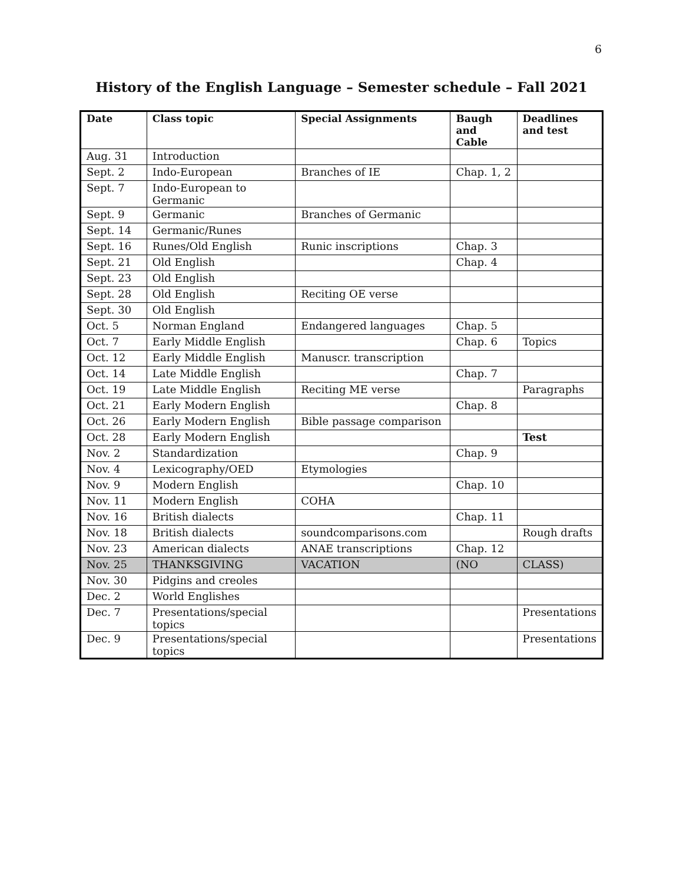6
History of the English Language – Semester schedule – Fall 2021
| Date | Class topic | Special Assignments | Baugh and Cable | Deadlines and test |
| --- | --- | --- | --- | --- |
| Aug. 31 | Introduction | | | |
| Sept. 2 | Indo-European | Branches of IE | Chap. 1, 2 | |
| Sept. 7 | Indo-European to Germanic | | | |
| Sept. 9 | Germanic | Branches of Germanic | | |
| Sept. 14 | Germanic/Runes | | | |
| Sept. 16 | Runes/Old English | Runic inscriptions | Chap. 3 | |
| Sept. 21 | Old English | | Chap. 4 | |
| Sept. 23 | Old English | | | |
| Sept. 28 | Old English | Reciting OE verse | | |
| Sept. 30 | Old English | | | |
| Oct. 5 | Norman England | Endangered languages | Chap. 5 | |
| Oct. 7 | Early Middle English | | Chap. 6 | Topics |
| Oct. 12 | Early Middle English | Manuscr. transcription | | |
| Oct. 14 | Late Middle English | | Chap. 7 | |
| Oct. 19 | Late Middle English | Reciting ME verse | | Paragraphs |
| Oct. 21 | Early Modern English | | Chap. 8 | |
| Oct. 26 | Early Modern English | Bible passage comparison | | |
| Oct. 28 | Early Modern English | | | Test |
| Nov. 2 | Standardization | | Chap. 9 | |
| Nov. 4 | Lexicography/OED | Etymologies | | |
| Nov. 9 | Modern English | | Chap. 10 | |
| Nov. 11 | Modern English | COHA | | |
| Nov. 16 | British dialects | | Chap. 11 | |
| Nov. 18 | British dialects | soundcomparisons.com | | Rough drafts |
| Nov. 23 | American dialects | ANAE transcriptions | Chap. 12 | |
| Nov. 25 | THANKSGIVING | VACATION | (NO | CLASS) |
| Nov. 30 | Pidgins and creoles | | | |
| Dec. 2 | World Englishes | | | |
| Dec. 7 | Presentations/special topics | | | Presentations |
| Dec. 9 | Presentations/special topics | | | Presentations |